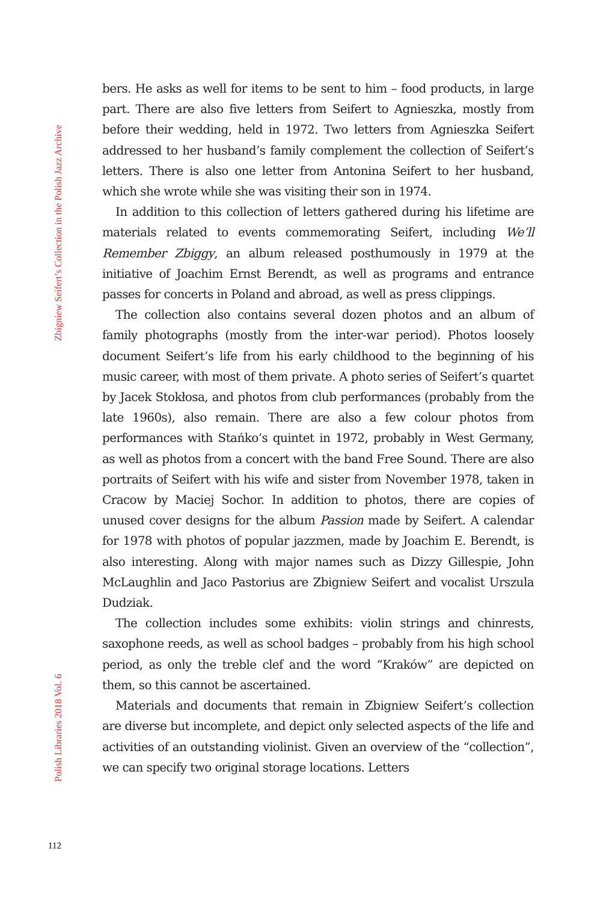Zbigniew Seifert’s Collection in the Polish Jazz Archive
Polish Libraries 2018 Vol. 6
112
bers. He asks as well for items to be sent to him – food products, in large part. There are also five letters from Seifert to Agnieszka, mostly from before their wedding, held in 1972. Two letters from Agnieszka Seifert addressed to her husband’s family complement the collection of Seifert’s letters. There is also one letter from Antonina Seifert to her husband, which she wrote while she was visiting their son in 1974.
In addition to this collection of letters gathered during his lifetime are materials related to events commemorating Seifert, including We’ll Remember Zbiggy, an album released posthumously in 1979 at the initiative of Joachim Ernst Berendt, as well as programs and entrance passes for concerts in Poland and abroad, as well as press clippings.
The collection also contains several dozen photos and an album of family photographs (mostly from the inter-war period). Photos loosely document Seifert’s life from his early childhood to the beginning of his music career, with most of them private. A photo series of Seifert’s quartet by Jacek Stokłosa, and photos from club performances (probably from the late 1960s), also remain. There are also a few colour photos from performances with Stańko’s quintet in 1972, probably in West Germany, as well as photos from a concert with the band Free Sound. There are also portraits of Seifert with his wife and sister from November 1978, taken in Cracow by Maciej Sochor. In addition to photos, there are copies of unused cover designs for the album Passion made by Seifert. A calendar for 1978 with photos of popular jazzmen, made by Joachim E. Berendt, is also interesting. Along with major names such as Dizzy Gillespie, John McLaughlin and Jaco Pastorius are Zbigniew Seifert and vocalist Urszula Dudziak.
The collection includes some exhibits: violin strings and chinrests, saxophone reeds, as well as school badges – probably from his high school period, as only the treble clef and the word “Kraków” are depicted on them, so this cannot be ascertained.
Materials and documents that remain in Zbigniew Seifert’s collection are diverse but incomplete, and depict only selected aspects of the life and activities of an outstanding violinist. Given an overview of the “collection”, we can specify two original storage locations. Letters